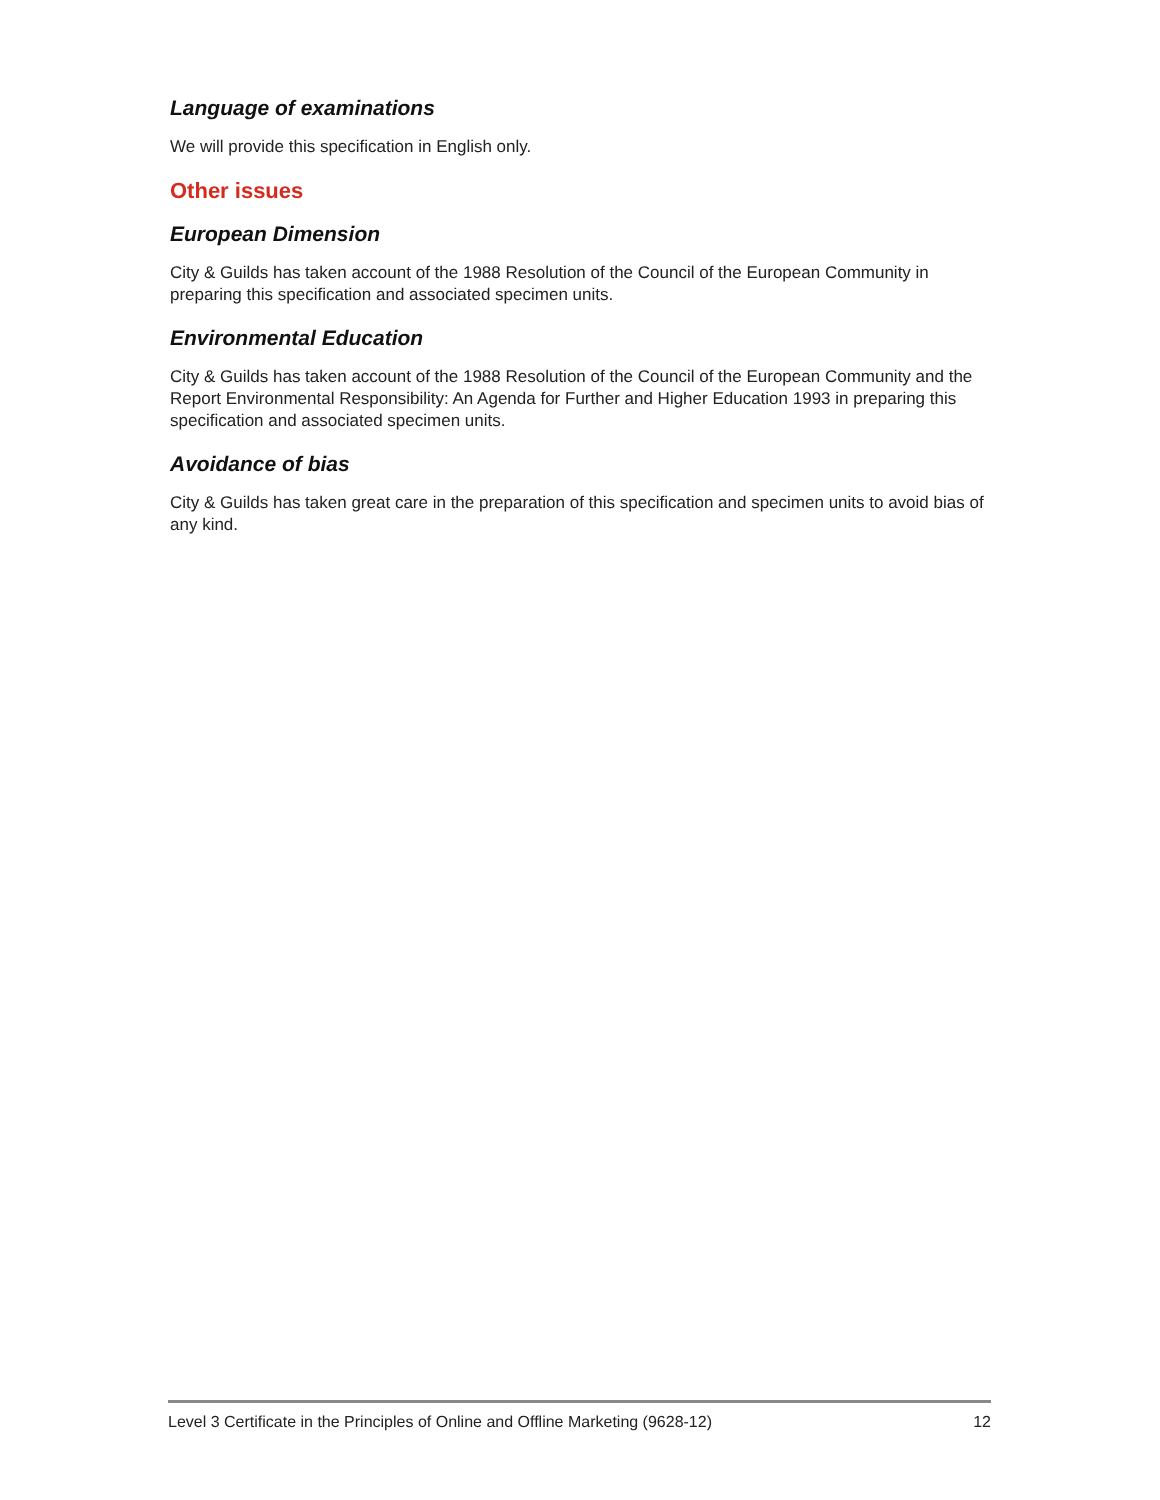Language of examinations
We will provide this specification in English only.
Other issues
European Dimension
City & Guilds has taken account of the 1988 Resolution of the Council of the European Community in preparing this specification and associated specimen units.
Environmental Education
City & Guilds has taken account of the 1988 Resolution of the Council of the European Community and the Report Environmental Responsibility: An Agenda for Further and Higher Education 1993 in preparing this specification and associated specimen units.
Avoidance of bias
City & Guilds has taken great care in the preparation of this specification and specimen units to avoid bias of any kind.
Level 3 Certificate in the Principles of Online and Offline Marketing (9628-12) 12